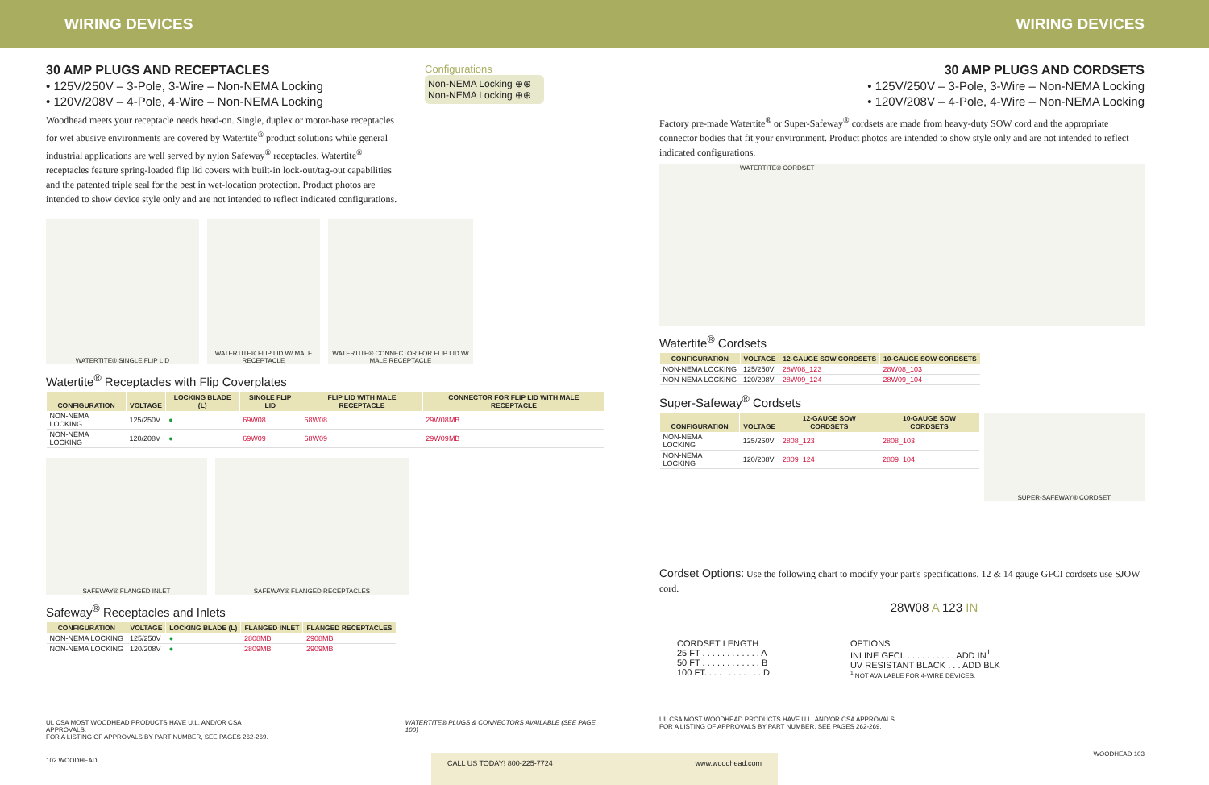WIRING DEVICES WIRING DEVICES
30 AMP PLUGS AND RECEPTACLES
• 125V/250V – 3-Pole, 3-Wire – Non-NEMA Locking
• 120V/208V – 4-Pole, 4-Wire – Non-NEMA Locking
Woodhead meets your receptacle needs head-on. Single, duplex or motor-base receptacles for wet abusive environments are covered by Watertite<sup>®</sup> product solutions while general industrial applications are well served by nylon Safeway<sup>®</sup> receptacles. Watertite<sup>®</sup> receptacles feature spring-loaded flip lid covers with built-in lock-out/tag-out capabilities and the patented triple seal for the best in wet-location protection. Product photos are intended to show device style only and are not intended to reflect indicated configurations.
Configurations
Non-NEMA Locking ⊕⊕
Non-NEMA Locking ⊕⊕
WATERTITE® SINGLE FLIP LID WATERTITE® FLIP LID W/ MALE RECEPTACLE
WATERTITE® CONNECTOR FOR FLIP LID W/ MALE RECEPTACLE
Watertite<sup>®</sup> Receptacles with Flip Coverplates
| CONFIGURATION | VOLTAGE | LOCKING BLADE (L) | SINGLE FLIP LID | FLIP LID WITH MALE RECEPTACLE | CONNECTOR FOR FLIP LID WITH MALE RECEPTACLE |
| --- | --- | --- | --- | --- | --- |
| NON-NEMA LOCKING | 125/250V | ● | 69W08 | 68W08 | 29W08MB |
| NON-NEMA LOCKING | 120/208V | ● | 69W09 | 68W09 | 29W09MB |
SAFEWAY® FLANGED INLET SAFEWAY® FLANGED RECEPTACLES
Safeway<sup>®</sup> Receptacles and Inlets
| CONFIGURATION | VOLTAGE | LOCKING BLADE (L) | FLANGED INLET | FLANGED RECEPTACLES |
| --- | --- | --- | --- | --- |
| NON-NEMA LOCKING | 125/250V | ● | 2808MB | 2908MB |
| NON-NEMA LOCKING | 120/208V | ● | 2809MB | 2909MB |
UL CSA MOST WOODHEAD PRODUCTS HAVE U.L. AND/OR CSA APPROVALS.
FOR A LISTING OF APPROVALS BY PART NUMBER, SEE PAGES 262-269.
WATERTITE® PLUGS & CONNECTORS AVAILABLE (SEE PAGE 100)
102 WOODHEAD
30 AMP PLUGS AND CORDSETS
• 125V/250V – 3-Pole, 3-Wire – Non-NEMA Locking
• 120V/208V – 4-Pole, 4-Wire – Non-NEMA Locking
Factory pre-made Watertite<sup>®</sup> or Super-Safeway<sup>®</sup> cordsets are made from heavy-duty SOW cord and the appropriate connector bodies that fit your environment. Product photos are intended to show style only and are not intended to reflect indicated configurations.
WATERTITE® CORDSET
Watertite<sup>®</sup> Cordsets
| CONFIGURATION | VOLTAGE | 12-GAUGE SOW CORDSETS | 10-GAUGE SOW CORDSETS |
| --- | --- | --- | --- |
| NON-NEMA LOCKING | 125/250V | 28W08_123 | 28W08_103 |
| NON-NEMA LOCKING | 120/208V | 28W09_124 | 28W09_104 |
Super-Safeway<sup>®</sup> Cordsets
| CONFIGURATION | VOLTAGE | 12-GAUGE SOW CORDSETS | 10-GAUGE SOW CORDSETS |
| --- | --- | --- | --- |
| NON-NEMA LOCKING | 125/250V | 2808_123 | 2808_103 |
| NON-NEMA LOCKING | 120/208V | 2809_124 | 2809_104 |
SUPER-SAFEWAY® CORDSET
Cordset Options: Use the following chart to modify your part's specifications. 12 & 14 gauge GFCI cordsets use SJOW cord.
28W08 A 123 IN
CORDSET LENGTH
25 FT . . . . . . . . . . . . A
50 FT . . . . . . . . . . . . B
100 FT. . . . . . . . . . . . D
OPTIONS
INLINE GFCI. . . . . . . . . . . ADD IN<sup>1</sup>
UV RESISTANT BLACK . . . ADD BLK
<sup>1</sup> NOT AVAILABLE FOR 4-WIRE DEVICES.
UL CSA MOST WOODHEAD PRODUCTS HAVE U.L. AND/OR CSA APPROVALS.
FOR A LISTING OF APPROVALS BY PART NUMBER, SEE PAGES 262-269.
WOODHEAD 103
CALL US TODAY! 800-225-7724 www.woodhead.com